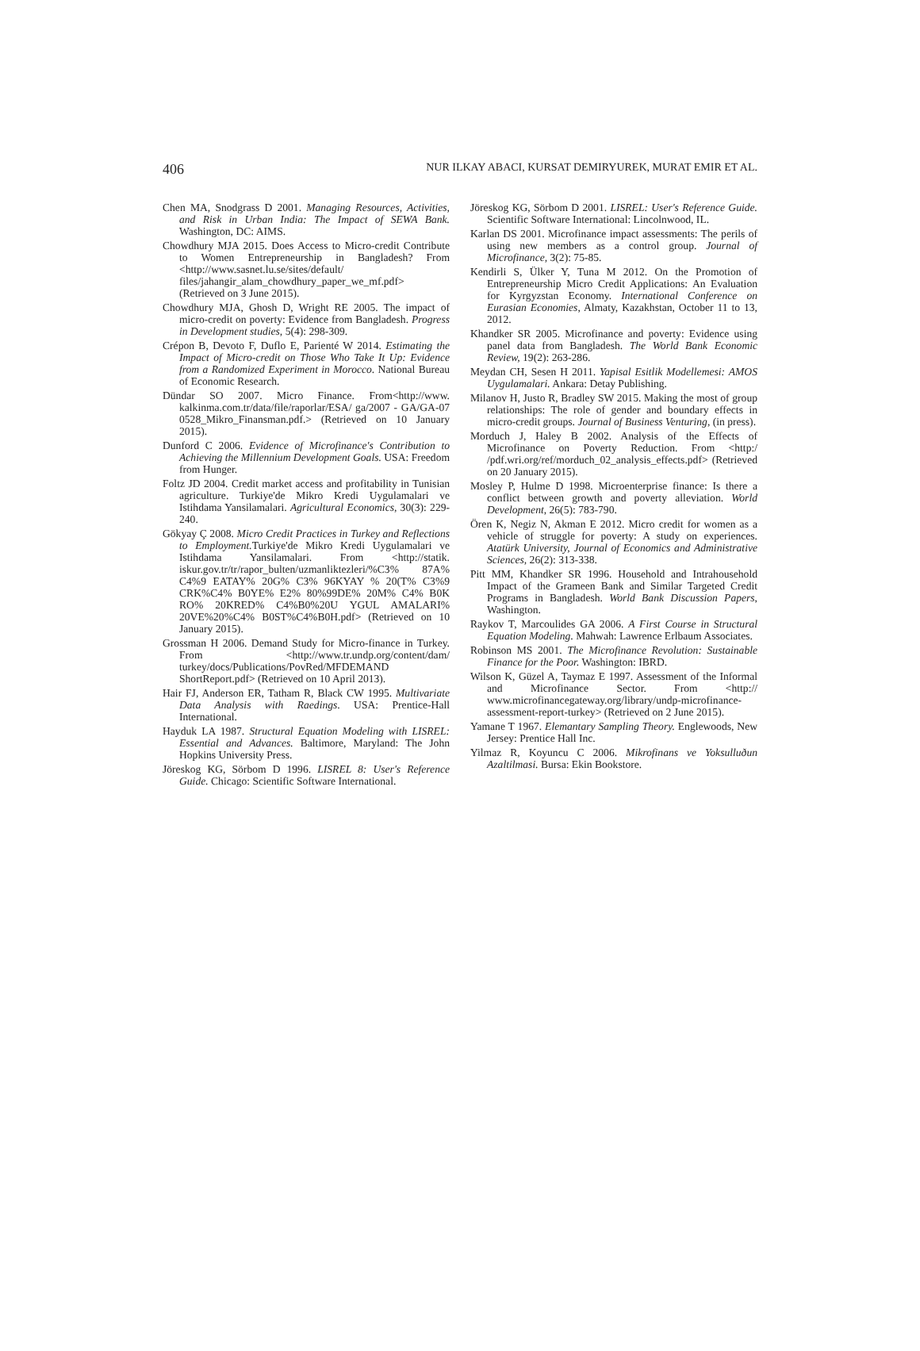406 NUR ILKAY ABACI, KURSAT DEMIRYUREK, MURAT EMIR ET AL.
Chen MA, Snodgrass D 2001. Managing Resources, Activities, and Risk in Urban India: The Impact of SEWA Bank. Washington, DC: AIMS.
Chowdhury MJA 2015. Does Access to Micro-credit Contribute to Women Entrepreneurship in Bangladesh? From <http://www.sasnet.lu.se/sites/default/ files/jahangir_alam_chowdhury_paper_we_mf.pdf> (Retrieved on 3 June 2015).
Chowdhury MJA, Ghosh D, Wright RE 2005. The impact of micro-credit on poverty: Evidence from Bangladesh. Progress in Development studies, 5(4): 298-309.
Crépon B, Devoto F, Duflo E, Parienté W 2014. Estimating the Impact of Micro-credit on Those Who Take It Up: Evidence from a Randomized Experiment in Morocco. National Bureau of Economic Research.
Dündar SO 2007. Micro Finance. From<http://www. kalkinma.com.tr/data/file/raporlar/ESA/ ga/2007 - GA/GA-07 0528_Mikro_Finansman.pdf.> (Retrieved on 10 January 2015).
Dunford C 2006. Evidence of Microfinance's Contribution to Achieving the Millennium Development Goals. USA: Freedom from Hunger.
Foltz JD 2004. Credit market access and profitability in Tunisian agriculture. Turkiye'de Mikro Kredi Uygulamalari ve Istihdama Yansilamalari. Agricultural Economics, 30(3): 229-240.
Gökyay Ç 2008. Micro Credit Practices in Turkey and Reflections to Employment. Turkiye'de Mikro Kredi Uygulamalari ve Istihdama Yansilamalari. From <http://statik. iskur.gov.tr/tr/rapor_bulten/uzmanliktezleri/%C3% 87A% C4%9 EATAY% 20G% C3% 96KYAY % 20(T% C3%9 CRK%C4% B0YE% E2% 80%99DE% 20M% C4% B0K RO% 20KRED% C4%B0%20U YGUL AMALARI% 20VE%20%C4% B0ST%C4%B0H.pdf> (Retrieved on 10 January 2015).
Grossman H 2006. Demand Study for Micro-finance in Turkey. From <http://www.tr.undp.org/content/dam/ turkey/docs/Publications/PovRed/MFDEMAND ShortReport.pdf> (Retrieved on 10 April 2013).
Hair FJ, Anderson ER, Tatham R, Black CW 1995. Multivariate Data Analysis with Raedings. USA: Prentice-Hall International.
Hayduk LA 1987. Structural Equation Modeling with LISREL: Essential and Advances. Baltimore, Maryland: The John Hopkins University Press.
Jöreskog KG, Sörbom D 1996. LISREL 8: User's Reference Guide. Chicago: Scientific Software International.
Jöreskog KG, Sörbom D 2001. LISREL: User's Reference Guide. Scientific Software International: Lincolnwood, IL.
Karlan DS 2001. Microfinance impact assessments: The perils of using new members as a control group. Journal of Microfinance, 3(2): 75-85.
Kendirli S, Ülker Y, Tuna M 2012. On the Promotion of Entrepreneurship Micro Credit Applications: An Evaluation for Kyrgyzstan Economy. International Conference on Eurasian Economies, Almaty, Kazakhstan, October 11 to 13, 2012.
Khandker SR 2005. Microfinance and poverty: Evidence using panel data from Bangladesh. The World Bank Economic Review, 19(2): 263-286.
Meydan CH, Sesen H 2011. Yapisal Esitlik Modellemesi: AMOS Uygulamalari. Ankara: Detay Publishing.
Milanov H, Justo R, Bradley SW 2015. Making the most of group relationships: The role of gender and boundary effects in micro-credit groups. Journal of Business Venturing, (in press).
Morduch J, Haley B 2002. Analysis of the Effects of Microfinance on Poverty Reduction. From <http:/ /pdf.wri.org/ref/morduch_02_analysis_effects.pdf> (Retrieved on 20 January 2015).
Mosley P, Hulme D 1998. Microenterprise finance: Is there a conflict between growth and poverty alleviation. World Development, 26(5): 783-790.
Ören K, Negiz N, Akman E 2012. Micro credit for women as a vehicle of struggle for poverty: A study on experiences. Atatürk University, Journal of Economics and Administrative Sciences, 26(2): 313-338.
Pitt MM, Khandker SR 1996. Household and Intrahousehold Impact of the Grameen Bank and Similar Targeted Credit Programs in Bangladesh. World Bank Discussion Papers, Washington.
Raykov T, Marcoulides GA 2006. A First Course in Structural Equation Modeling. Mahwah: Lawrence Erlbaum Associates.
Robinson MS 2001. The Microfinance Revolution: Sustainable Finance for the Poor. Washington: IBRD.
Wilson K, Güzel A, Taymaz E 1997. Assessment of the Informal and Microfinance Sector. From <http:// www.microfinancegateway.org/library/undp-microfinance-assessment-report-turkey> (Retrieved on 2 June 2015).
Yamane T 1967. Elemantary Sampling Theory. Englewoods, New Jersey: Prentice Hall Inc.
Yilmaz R, Koyuncu C 2006. Mikrofinans ve Yoksulluðun Azaltilmasi. Bursa: Ekin Bookstore.